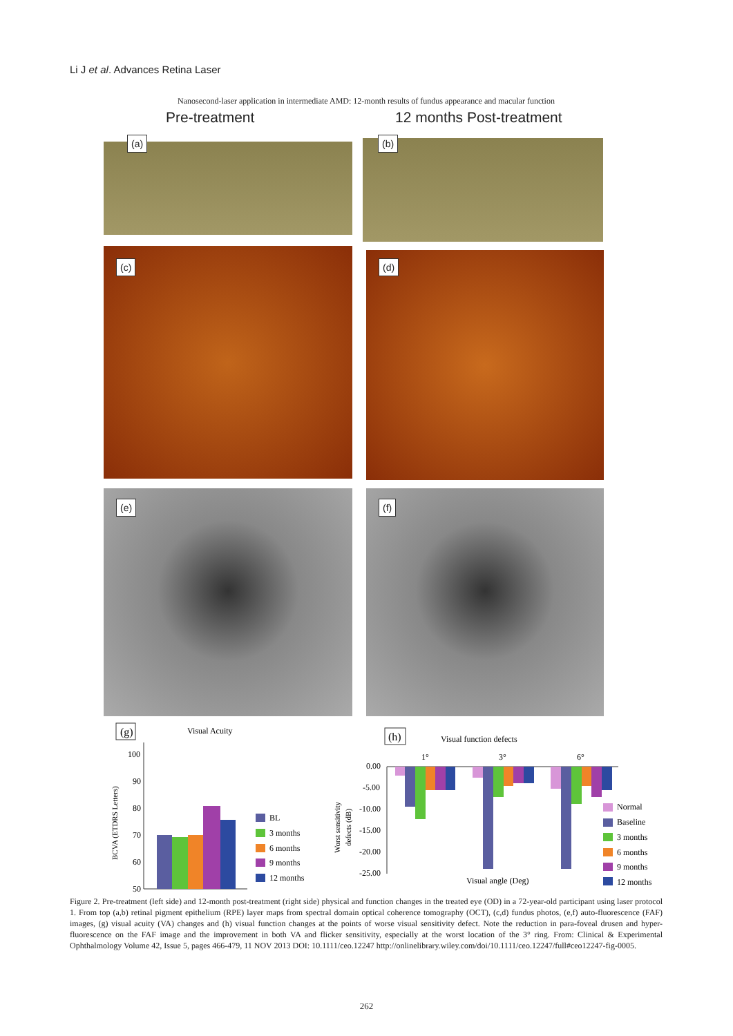Li J et al. Advances Retina Laser
Nanosecond-laser application in intermediate AMD: 12-month results of fundus appearance and macular function
Pre-treatment 12 months Post-treatment
(a) (b)
(c) (d)
(e) (f)
(g)
Visual Acuity
100
90
80
70
60
50
BCVA (ETDRS Letters)
BL
3 months
6 months
9 months
12 months
(h)
Visual function defects
1°
3°
6°
0.00
-5.00
-10.00
-15.00
-20.00
-25.00
Worst sensitivity
defects (dB)
Visual angle (Deg)
Normal
Baseline
3 months
6 months
9 months
12 months
Figure 2. Pre-treatment (left side) and 12-month post-treatment (right side) physical and function changes in the treated eye (OD) in a 72-year-old participant using laser protocol 1. From top (a,b) retinal pigment epithelium (RPE) layer maps from spectral domain optical coherence tomography (OCT), (c,d) fundus photos, (e,f) auto-fluorescence (FAF) images, (g) visual acuity (VA) changes and (h) visual function changes at the points of worse visual sensitivity defect. Note the reduction in para-foveal drusen and hyper-fluorescence on the FAF image and the improvement in both VA and flicker sensitivity, especially at the worst location of the 3° ring. From: Clinical & Experimental Ophthalmology Volume 42, Issue 5, pages 466-479, 11 NOV 2013 DOI: 10.1111/ceo.12247 http://onlinelibrary.wiley.com/doi/10.1111/ceo.12247/full#ceo12247-fig-0005.
262